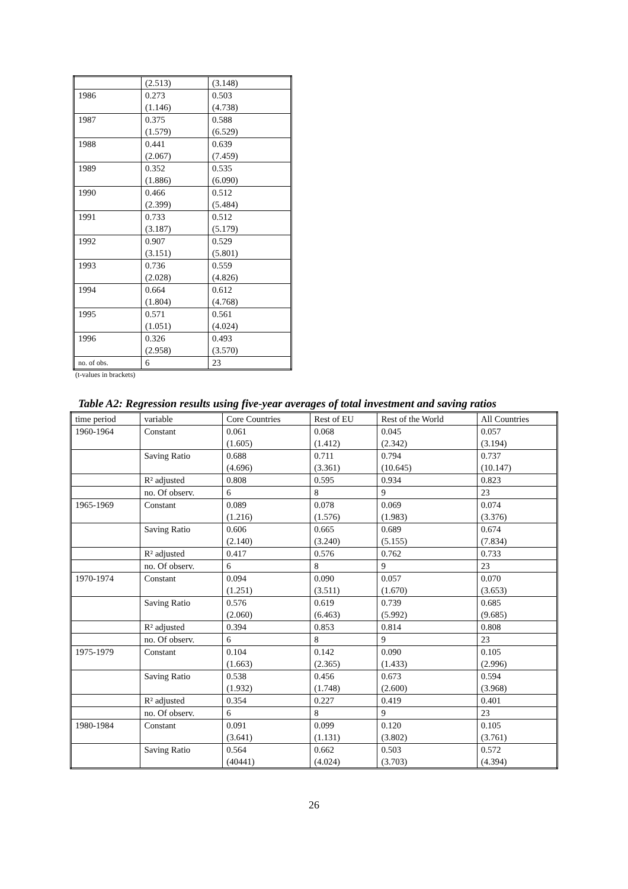| | (2.513) | (3.148) |
| 1986 | 0.273 (1.146) | 0.503 (4.738) |
| 1987 | 0.375 (1.579) | 0.588 (6.529) |
| 1988 | 0.441 (2.067) | 0.639 (7.459) |
| 1989 | 0.352 (1.886) | 0.535 (6.090) |
| 1990 | 0.466 (2.399) | 0.512 (5.484) |
| 1991 | 0.733 (3.187) | 0.512 (5.179) |
| 1992 | 0.907 (3.151) | 0.529 (5.801) |
| 1993 | 0.736 (2.028) | 0.559 (4.826) |
| 1994 | 0.664 (1.804) | 0.612 (4.768) |
| 1995 | 0.571 (1.051) | 0.561 (4.024) |
| 1996 | 0.326 (2.958) | 0.493 (3.570) |
| no. of obs. | 6 | 23 |
(t-values in brackets)
Table A2: Regression results using five-year averages of total investment and saving ratios
| time period | variable | Core Countries | Rest of EU | Rest of the World | All Countries |
| 1960-1964 | Constant | 0.061 (1.605) | 0.068 (1.412) | 0.045 (2.342) | 0.057 (3.194) |
| | Saving Ratio | 0.688 (4.696) | 0.711 (3.361) | 0.794 (10.645) | 0.737 (10.147) |
| | R² adjusted | 0.808 | 0.595 | 0.934 | 0.823 |
| | no. Of observ. | 6 | 8 | 9 | 23 |
| 1965-1969 | Constant | 0.089 (1.216) | 0.078 (1.576) | 0.069 (1.983) | 0.074 (3.376) |
| | Saving Ratio | 0.606 (2.140) | 0.665 (3.240) | 0.689 (5.155) | 0.674 (7.834) |
| | R² adjusted | 0.417 | 0.576 | 0.762 | 0.733 |
| | no. Of observ. | 6 | 8 | 9 | 23 |
| 1970-1974 | Constant | 0.094 (1.251) | 0.090 (3.511) | 0.057 (1.670) | 0.070 (3.653) |
| | Saving Ratio | 0.576 (2.060) | 0.619 (6.463) | 0.739 (5.992) | 0.685 (9.685) |
| | R² adjusted | 0.394 | 0.853 | 0.814 | 0.808 |
| | no. Of observ. | 6 | 8 | 9 | 23 |
| 1975-1979 | Constant | 0.104 (1.663) | 0.142 (2.365) | 0.090 (1.433) | 0.105 (2.996) |
| | Saving Ratio | 0.538 (1.932) | 0.456 (1.748) | 0.673 (2.600) | 0.594 (3.968) |
| | R² adjusted | 0.354 | 0.227 | 0.419 | 0.401 |
| | no. Of observ. | 6 | 8 | 9 | 23 |
| 1980-1984 | Constant | 0.091 (3.641) | 0.099 (1.131) | 0.120 (3.802) | 0.105 (3.761) |
| | Saving Ratio | 0.564 (40441) | 0.662 (4.024) | 0.503 (3.703) | 0.572 (4.394) |
26